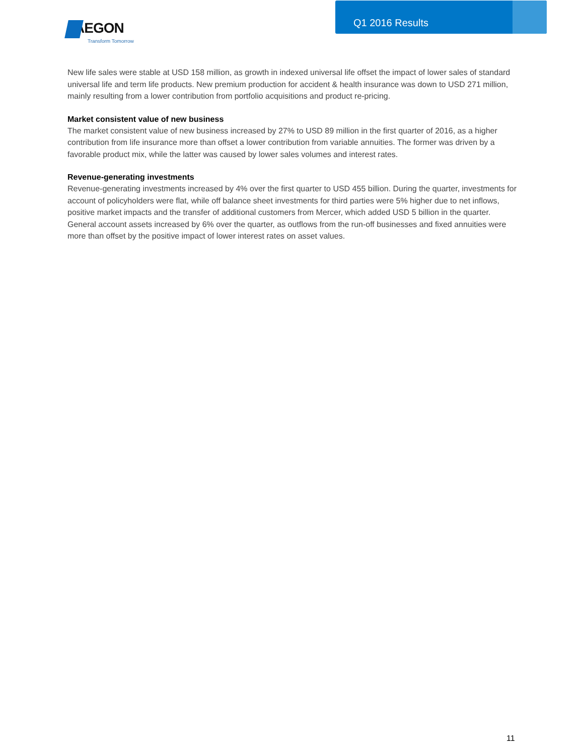AEGON
Transform Tomorrow
Q1 2016 Results
New life sales were stable at USD 158 million, as growth in indexed universal life offset the impact of lower sales of standard universal life and term life products. New premium production for accident & health insurance was down to USD 271 million, mainly resulting from a lower contribution from portfolio acquisitions and product re-pricing.
Market consistent value of new business
The market consistent value of new business increased by 27% to USD 89 million in the first quarter of 2016, as a higher contribution from life insurance more than offset a lower contribution from variable annuities. The former was driven by a favorable product mix, while the latter was caused by lower sales volumes and interest rates.
Revenue-generating investments
Revenue-generating investments increased by 4% over the first quarter to USD 455 billion. During the quarter, investments for account of policyholders were flat, while off balance sheet investments for third parties were 5% higher due to net inflows, positive market impacts and the transfer of additional customers from Mercer, which added USD 5 billion in the quarter. General account assets increased by 6% over the quarter, as outflows from the run-off businesses and fixed annuities were more than offset by the positive impact of lower interest rates on asset values.
11